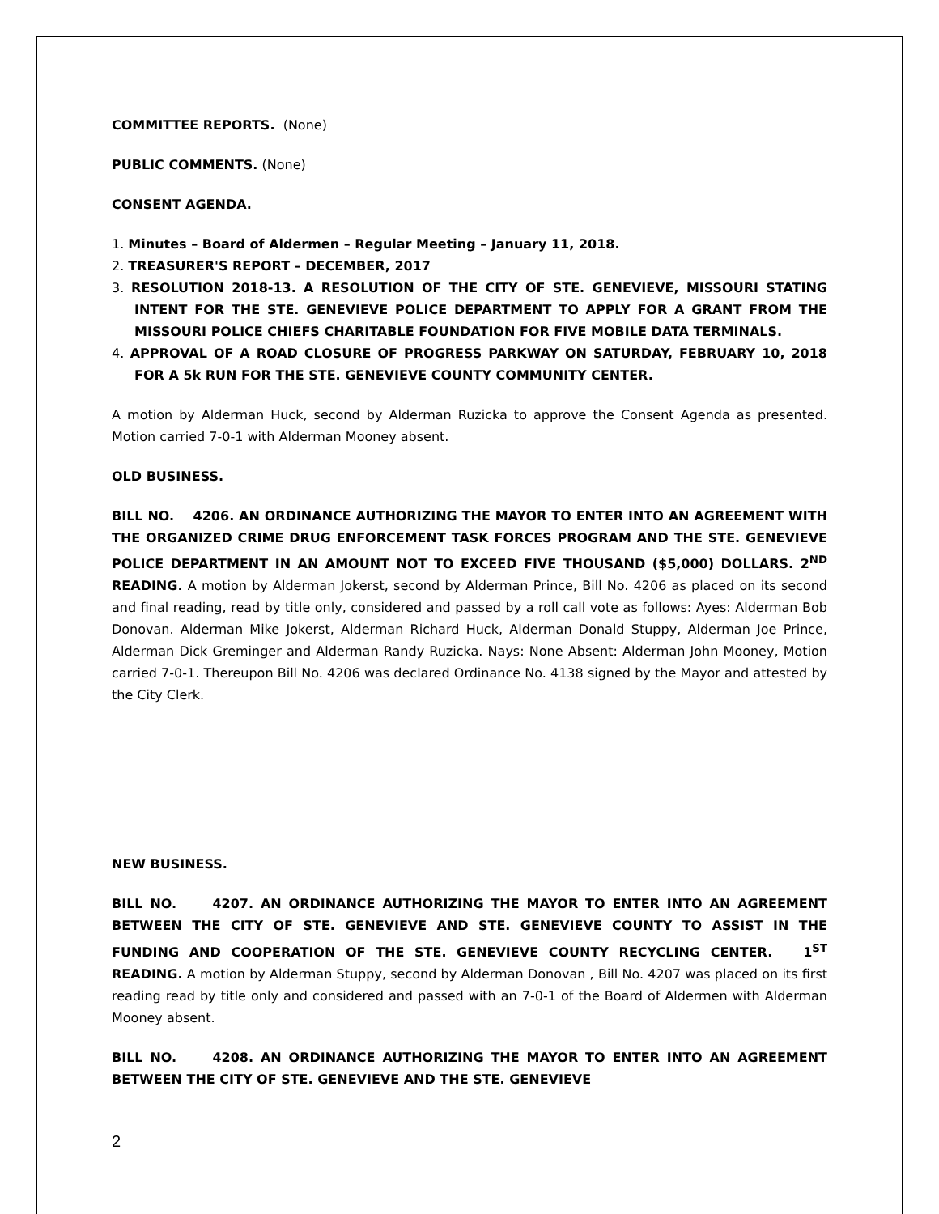COMMITTEE REPORTS. (None)
PUBLIC COMMENTS. (None)
CONSENT AGENDA.
1. Minutes – Board of Aldermen – Regular Meeting – January 11, 2018.
2. TREASURER'S REPORT – DECEMBER, 2017
3. RESOLUTION 2018-13. A RESOLUTION OF THE CITY OF STE. GENEVIEVE, MISSOURI STATING INTENT FOR THE STE. GENEVIEVE POLICE DEPARTMENT TO APPLY FOR A GRANT FROM THE MISSOURI POLICE CHIEFS CHARITABLE FOUNDATION FOR FIVE MOBILE DATA TERMINALS.
4. APPROVAL OF A ROAD CLOSURE OF PROGRESS PARKWAY ON SATURDAY, FEBRUARY 10, 2018 FOR A 5k RUN FOR THE STE. GENEVIEVE COUNTY COMMUNITY CENTER.
A motion by Alderman Huck, second by Alderman Ruzicka to approve the Consent Agenda as presented. Motion carried 7-0-1 with Alderman Mooney absent.
OLD BUSINESS.
BILL NO. 4206. AN ORDINANCE AUTHORIZING THE MAYOR TO ENTER INTO AN AGREEMENT WITH THE ORGANIZED CRIME DRUG ENFORCEMENT TASK FORCES PROGRAM AND THE STE. GENEVIEVE POLICE DEPARTMENT IN AN AMOUNT NOT TO EXCEED FIVE THOUSAND ($5,000) DOLLARS. 2<sup>ND</sup> READING. A motion by Alderman Jokerst, second by Alderman Prince, Bill No. 4206 as placed on its second and final reading, read by title only, considered and passed by a roll call vote as follows: Ayes: Alderman Bob Donovan. Alderman Mike Jokerst, Alderman Richard Huck, Alderman Donald Stuppy, Alderman Joe Prince, Alderman Dick Greminger and Alderman Randy Ruzicka. Nays: None Absent: Alderman John Mooney, Motion carried 7-0-1. Thereupon Bill No. 4206 was declared Ordinance No. 4138 signed by the Mayor and attested by the City Clerk.
NEW BUSINESS.
BILL NO. 4207. AN ORDINANCE AUTHORIZING THE MAYOR TO ENTER INTO AN AGREEMENT BETWEEN THE CITY OF STE. GENEVIEVE AND STE. GENEVIEVE COUNTY TO ASSIST IN THE FUNDING AND COOPERATION OF THE STE. GENEVIEVE COUNTY RECYCLING CENTER. 1<sup>ST</sup> READING. A motion by Alderman Stuppy, second by Alderman Donovan , Bill No. 4207 was placed on its first reading read by title only and considered and passed with an 7-0-1 of the Board of Aldermen with Alderman Mooney absent.
BILL NO. 4208. AN ORDINANCE AUTHORIZING THE MAYOR TO ENTER INTO AN AGREEMENT BETWEEN THE CITY OF STE. GENEVIEVE AND THE STE. GENEVIEVE
2